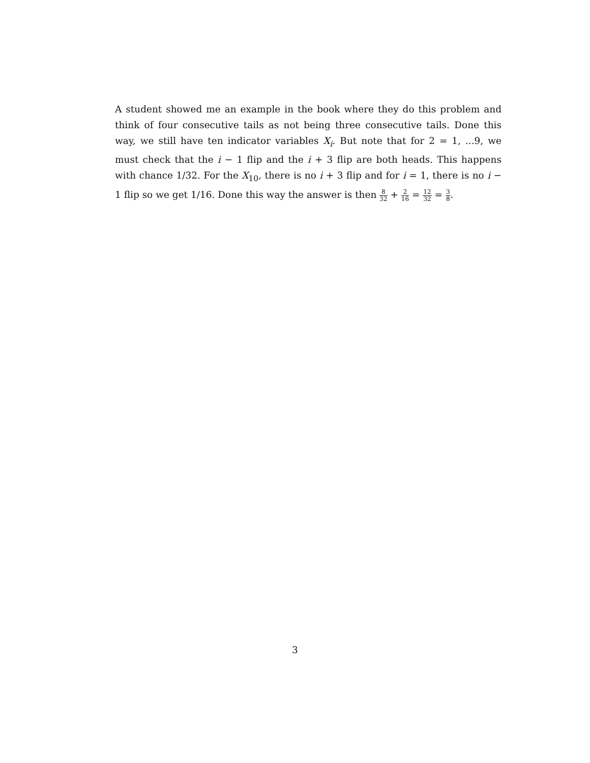A student showed me an example in the book where they do this problem and think of four consecutive tails as not being three consecutive tails. Done this way, we still have ten indicator variables X<sub>i</sub>. But note that for 2 = 1, ...9, we must check that the i − 1 flip and the i + 3 flip are both heads. This happens with chance 1/32. For the X<sub>10</sub>, there is no i + 3 flip and for i = 1, there is no i − 1 flip so we get 1/16. Done this way the answer is then 8 32 + 2 16 = 12 32 = 3 8.
3